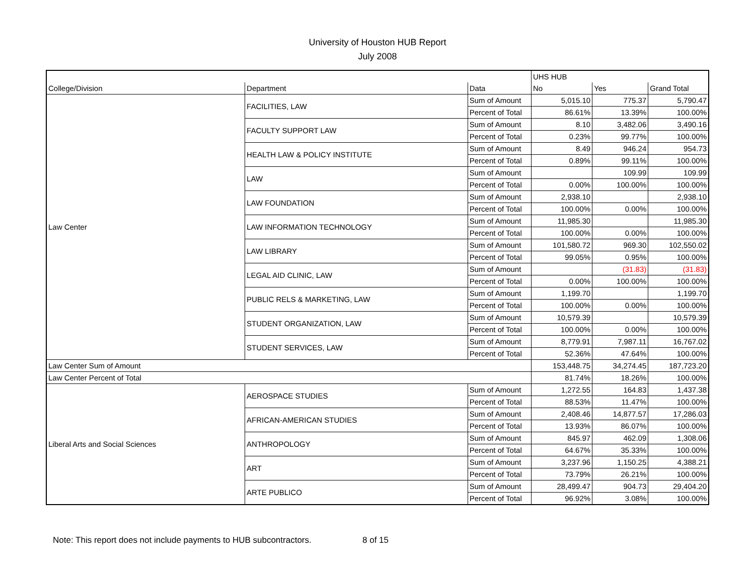University of Houston HUB Report
July 2008
| | | | UHS HUB | | |
| College/Division | Department | Data | No | Yes | Grand Total |
| Law Center | FACILITIES, LAW | Sum of Amount | 5,015.10 | 775.37 | 5,790.47 |
| | | Percent of Total | 86.61% | 13.39% | 100.00% |
| | FACULTY SUPPORT LAW | Sum of Amount | 8.10 | 3,482.06 | 3,490.16 |
| | | Percent of Total | 0.23% | 99.77% | 100.00% |
| | HEALTH LAW & POLICY INSTITUTE | Sum of Amount | 8.49 | 946.24 | 954.73 |
| | | Percent of Total | 0.89% | 99.11% | 100.00% |
| | LAW | Sum of Amount | | 109.99 | 109.99 |
| | | Percent of Total | 0.00% | 100.00% | 100.00% |
| | LAW FOUNDATION | Sum of Amount | 2,938.10 | | 2,938.10 |
| | | Percent of Total | 100.00% | 0.00% | 100.00% |
| | LAW INFORMATION TECHNOLOGY | Sum of Amount | 11,985.30 | | 11,985.30 |
| | | Percent of Total | 100.00% | 0.00% | 100.00% |
| | LAW LIBRARY | Sum of Amount | 101,580.72 | 969.30 | 102,550.02 |
| | | Percent of Total | 99.05% | 0.95% | 100.00% |
| | LEGAL AID CLINIC, LAW | Sum of Amount | | (31.83) | (31.83) |
| | | Percent of Total | 0.00% | 100.00% | 100.00% |
| | PUBLIC RELS & MARKETING, LAW | Sum of Amount | 1,199.70 | | 1,199.70 |
| | | Percent of Total | 100.00% | 0.00% | 100.00% |
| | STUDENT ORGANIZATION, LAW | Sum of Amount | 10,579.39 | | 10,579.39 |
| | | Percent of Total | 100.00% | 0.00% | 100.00% |
| | STUDENT SERVICES, LAW | Sum of Amount | 8,779.91 | 7,987.11 | 16,767.02 |
| | | Percent of Total | 52.36% | 47.64% | 100.00% |
| Law Center Sum of Amount | | | 153,448.75 | 34,274.45 | 187,723.20 |
| Law Center Percent of Total | | | 81.74% | 18.26% | 100.00% |
| Liberal Arts and Social Sciences | AEROSPACE STUDIES | Sum of Amount | 1,272.55 | 164.83 | 1,437.38 |
| | | Percent of Total | 88.53% | 11.47% | 100.00% |
| | AFRICAN-AMERICAN STUDIES | Sum of Amount | 2,408.46 | 14,877.57 | 17,286.03 |
| | | Percent of Total | 13.93% | 86.07% | 100.00% |
| | ANTHROPOLOGY | Sum of Amount | 845.97 | 462.09 | 1,308.06 |
| | | Percent of Total | 64.67% | 35.33% | 100.00% |
| | ART | Sum of Amount | 3,237.96 | 1,150.25 | 4,388.21 |
| | | Percent of Total | 73.79% | 26.21% | 100.00% |
| | ARTE PUBLICO | Sum of Amount | 28,499.47 | 904.73 | 29,404.20 |
| | | Percent of Total | 96.92% | 3.08% | 100.00% |
Note: This report does not include payments to HUB subcontractors. 8 of 15